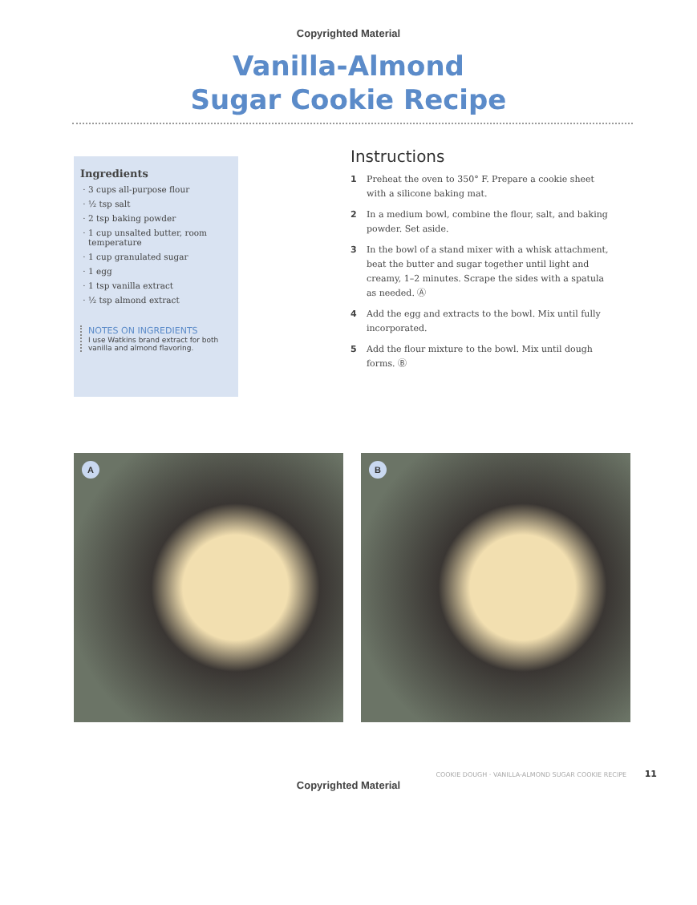Copyrighted Material
Vanilla-Almond
Sugar Cookie Recipe
Ingredients
3 cups all-purpose flour
½ tsp salt
2 tsp baking powder
1 cup unsalted butter, room temperature
1 cup granulated sugar
1 egg
1 tsp vanilla extract
½ tsp almond extract
NOTES ON INGREDIENTS
I use Watkins brand extract for both vanilla and almond flavoring.
Instructions
1 Preheat the oven to 350° F. Prepare a cookie sheet with a silicone baking mat.
2 In a medium bowl, combine the flour, salt, and baking powder. Set aside.
3 In the bowl of a stand mixer with a whisk attachment, beat the butter and sugar together until light and creamy, 1–2 minutes. Scrape the sides with a spatula as needed. Ⓐ
4 Add the egg and extracts to the bowl. Mix until fully incorporated.
5 Add the flour mixture to the bowl. Mix until dough forms. Ⓑ
A
B
COOKIE DOUGH · VANILLA-ALMOND SUGAR COOKIE RECIPE 11
Copyrighted Material